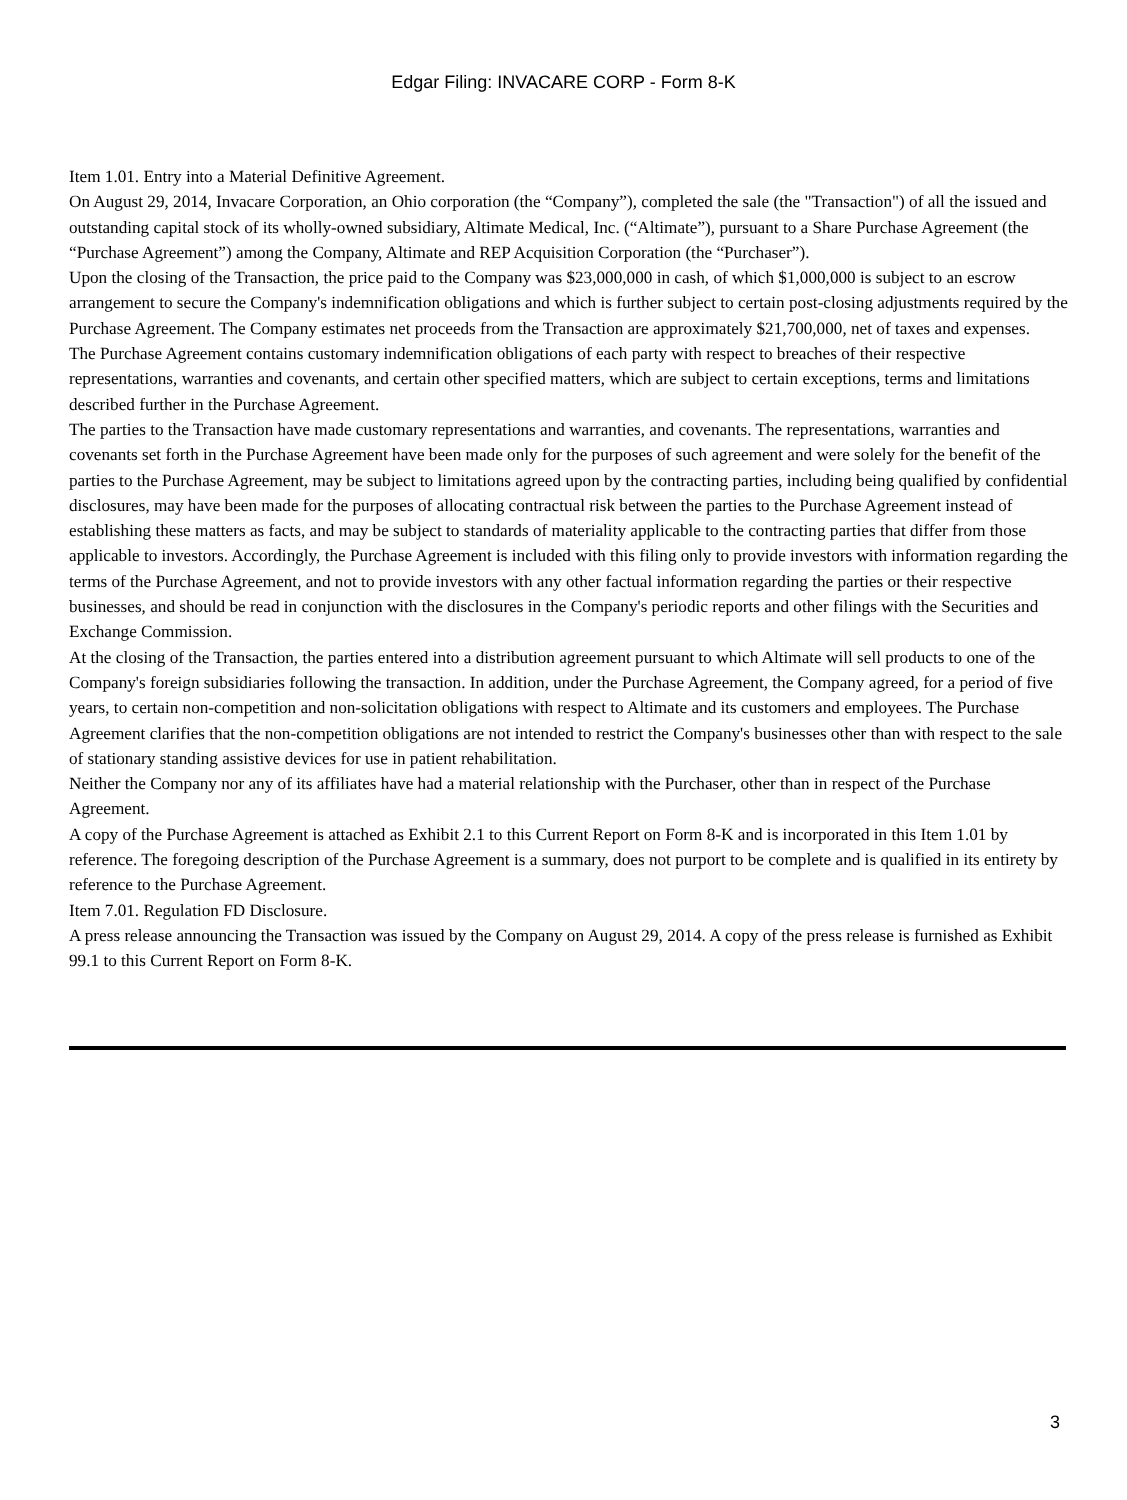Edgar Filing: INVACARE CORP - Form 8-K
Item 1.01. Entry into a Material Definitive Agreement.
On August 29, 2014, Invacare Corporation, an Ohio corporation (the “Company”), completed the sale (the "Transaction") of all the issued and outstanding capital stock of its wholly-owned subsidiary, Altimate Medical, Inc. (“Altimate”), pursuant to a Share Purchase Agreement (the “Purchase Agreement”) among the Company, Altimate and REP Acquisition Corporation (the “Purchaser”).
Upon the closing of the Transaction, the price paid to the Company was $23,000,000 in cash, of which $1,000,000 is subject to an escrow arrangement to secure the Company's indemnification obligations and which is further subject to certain post-closing adjustments required by the Purchase Agreement. The Company estimates net proceeds from the Transaction are approximately $21,700,000, net of taxes and expenses.
The Purchase Agreement contains customary indemnification obligations of each party with respect to breaches of their respective representations, warranties and covenants, and certain other specified matters, which are subject to certain exceptions, terms and limitations described further in the Purchase Agreement.
The parties to the Transaction have made customary representations and warranties, and covenants. The representations, warranties and covenants set forth in the Purchase Agreement have been made only for the purposes of such agreement and were solely for the benefit of the parties to the Purchase Agreement, may be subject to limitations agreed upon by the contracting parties, including being qualified by confidential disclosures, may have been made for the purposes of allocating contractual risk between the parties to the Purchase Agreement instead of establishing these matters as facts, and may be subject to standards of materiality applicable to the contracting parties that differ from those applicable to investors. Accordingly, the Purchase Agreement is included with this filing only to provide investors with information regarding the terms of the Purchase Agreement, and not to provide investors with any other factual information regarding the parties or their respective businesses, and should be read in conjunction with the disclosures in the Company's periodic reports and other filings with the Securities and Exchange Commission.
At the closing of the Transaction, the parties entered into a distribution agreement pursuant to which Altimate will sell products to one of the Company's foreign subsidiaries following the transaction. In addition, under the Purchase Agreement, the Company agreed, for a period of five years, to certain non-competition and non-solicitation obligations with respect to Altimate and its customers and employees. The Purchase Agreement clarifies that the non-competition obligations are not intended to restrict the Company's businesses other than with respect to the sale of stationary standing assistive devices for use in patient rehabilitation.
Neither the Company nor any of its affiliates have had a material relationship with the Purchaser, other than in respect of the Purchase Agreement.
A copy of the Purchase Agreement is attached as Exhibit 2.1 to this Current Report on Form 8-K and is incorporated in this Item 1.01 by reference. The foregoing description of the Purchase Agreement is a summary, does not purport to be complete and is qualified in its entirety by reference to the Purchase Agreement.
Item 7.01. Regulation FD Disclosure.
A press release announcing the Transaction was issued by the Company on August 29, 2014. A copy of the press release is furnished as Exhibit 99.1 to this Current Report on Form 8-K.
3